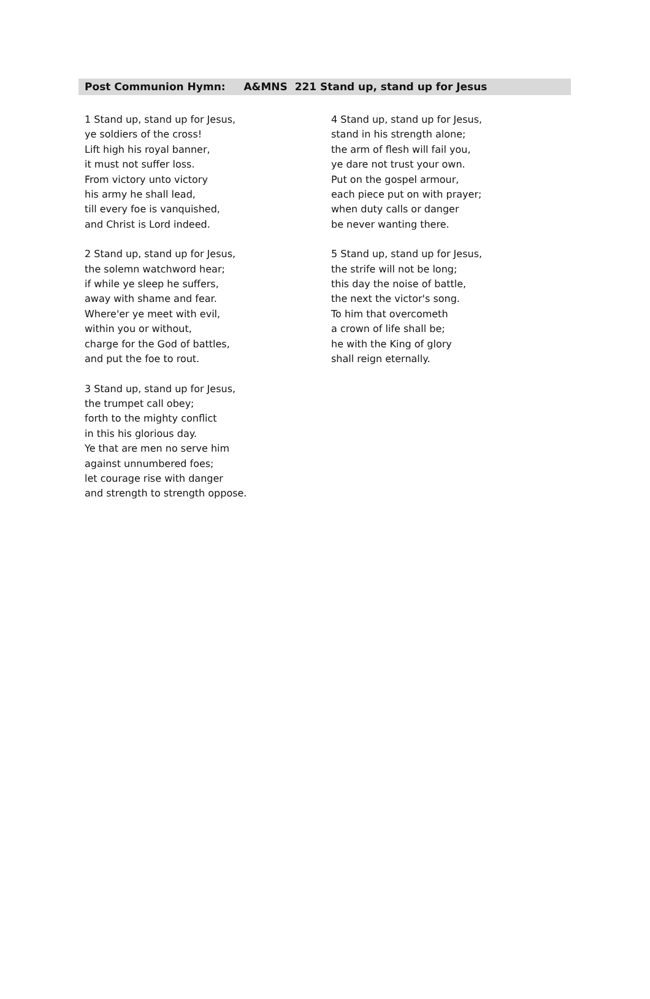Post Communion Hymn: A&MNS 221 Stand up, stand up for Jesus
1 Stand up, stand up for Jesus,
ye soldiers of the cross!
Lift high his royal banner,
it must not suffer loss.
From victory unto victory
his army he shall lead,
till every foe is vanquished,
and Christ is Lord indeed.
2 Stand up, stand up for Jesus,
the solemn watchword hear;
if while ye sleep he suffers,
away with shame and fear.
Where'er ye meet with evil,
within you or without,
charge for the God of battles,
and put the foe to rout.
3 Stand up, stand up for Jesus,
the trumpet call obey;
forth to the mighty conflict
in this his glorious day.
Ye that are men no serve him
against unnumbered foes;
let courage rise with danger
and strength to strength oppose.
4 Stand up, stand up for Jesus,
stand in his strength alone;
the arm of flesh will fail you,
ye dare not trust your own.
Put on the gospel armour,
each piece put on with prayer;
when duty calls or danger
be never wanting there.
5 Stand up, stand up for Jesus,
the strife will not be long;
this day the noise of battle,
the next the victor's song.
To him that overcometh
a crown of life shall be;
he with the King of glory
shall reign eternally.